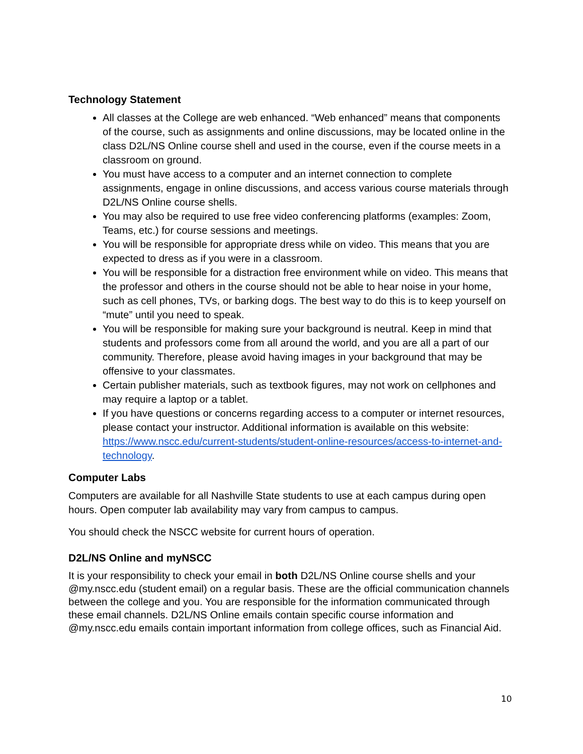Technology Statement
All classes at the College are web enhanced. “Web enhanced” means that components of the course, such as assignments and online discussions, may be located online in the class D2L/NS Online course shell and used in the course, even if the course meets in a classroom on ground.
You must have access to a computer and an internet connection to complete assignments, engage in online discussions, and access various course materials through D2L/NS Online course shells.
You may also be required to use free video conferencing platforms (examples: Zoom, Teams, etc.) for course sessions and meetings.
You will be responsible for appropriate dress while on video. This means that you are expected to dress as if you were in a classroom.
You will be responsible for a distraction free environment while on video. This means that the professor and others in the course should not be able to hear noise in your home, such as cell phones, TVs, or barking dogs. The best way to do this is to keep yourself on “mute” until you need to speak.
You will be responsible for making sure your background is neutral. Keep in mind that students and professors come from all around the world, and you are all a part of our community. Therefore, please avoid having images in your background that may be offensive to your classmates.
Certain publisher materials, such as textbook figures, may not work on cellphones and may require a laptop or a tablet.
If you have questions or concerns regarding access to a computer or internet resources, please contact your instructor. Additional information is available on this website: https://www.nscc.edu/current-students/student-online-resources/access-to-internet-and-technology.
Computer Labs
Computers are available for all Nashville State students to use at each campus during open hours. Open computer lab availability may vary from campus to campus.
You should check the NSCC website for current hours of operation.
D2L/NS Online and myNSCC
It is your responsibility to check your email in both D2L/NS Online course shells and your @my.nscc.edu (student email) on a regular basis. These are the official communication channels between the college and you. You are responsible for the information communicated through these email channels. D2L/NS Online emails contain specific course information and @my.nscc.edu emails contain important information from college offices, such as Financial Aid.
10